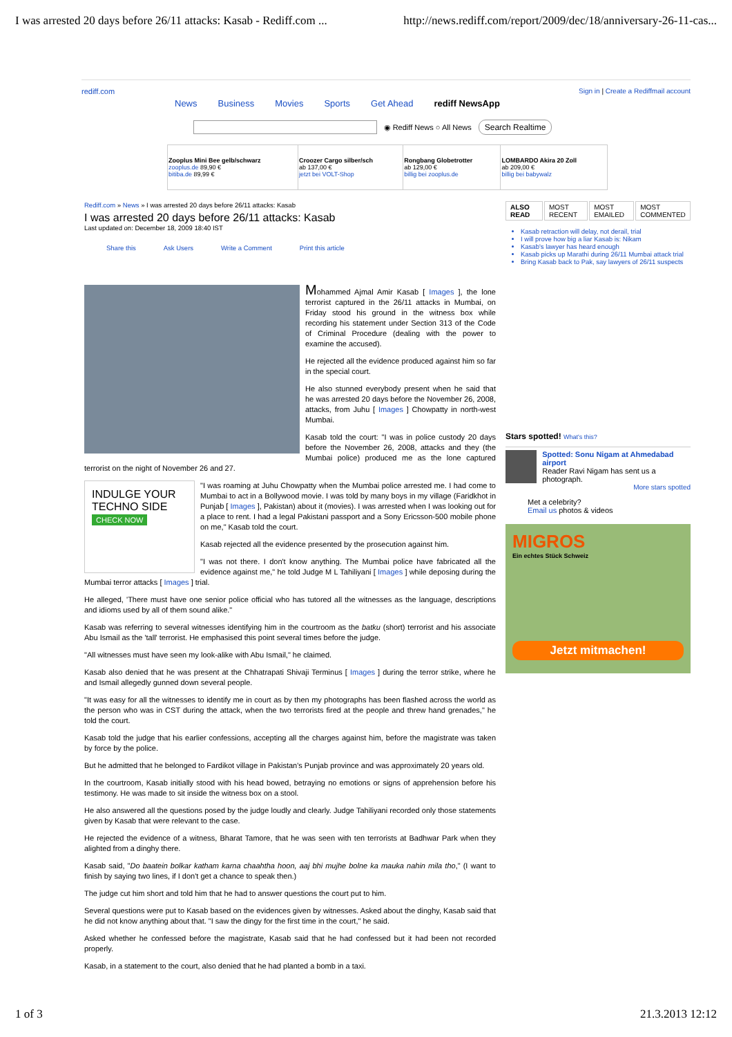I was arrested 20 days before 26/11 attacks: Kasab - Rediff.com ... http://news.rediff.com/report/2009/dec/18/anniversary-26-11-cas...
rediff.com Sign in | Create a Rediffmail account
News Business Movies Sports Get Ahead rediff NewsApp
◉ Rediff News ○ All News Search Realtime
| Zooplus Mini Bee gelb/schwarz zooplus.de 89,90 € bitiba.de 89,99 € | Croozer Cargo silber/sch ab 137,00 € jetzt bei VOLT-Shop | Rongbang Globetrotter ab 129,00 € billig bei zooplus.de | LOMBARDO Akira 20 Zoll ab 209,00 € billig bei babywalz |
Rediff.com » News » I was arrested 20 days before 26/11 attacks: Kasab
I was arrested 20 days before 26/11 attacks: Kasab
Last updated on: December 18, 2009 18:40 IST
Share this Ask Users Write a Comment Print this article
Mohammed Ajmal Amir Kasab [ Images ], the lone terrorist captured in the 26/11 attacks in Mumbai, on Friday stood his ground in the witness box while recording his statement under Section 313 of the Code of Criminal Procedure (dealing with the power to examine the accused).
He rejected all the evidence produced against him so far in the special court.
He also stunned everybody present when he said that he was arrested 20 days before the November 26, 2008, attacks, from Juhu [ Images ] Chowpatty in north-west Mumbai.
Kasab told the court: "I was in police custody 20 days before the November 26, 2008, attacks and they (the Mumbai police) produced me as the lone captured terrorist on the night of November 26 and 27.
INDULGE YOUR TECHNO SIDE
CHECK NOW
"I was roaming at Juhu Chowpatty when the Mumbai police arrested me. I had come to Mumbai to act in a Bollywood movie. I was told by many boys in my village (Faridkhot in Punjab [ Images ], Pakistan) about it (movies). I was arrested when I was looking out for a place to rent. I had a legal Pakistani passport and a Sony Ericsson-500 mobile phone on me," Kasab told the court.
Kasab rejected all the evidence presented by the prosecution against him.
"I was not there. I don't know anything. The Mumbai police have fabricated all the evidence against me," he told Judge M L Tahiliyani [ Images ] while deposing during the Mumbai terror attacks [ Images ] trial.
He alleged, 'There must have one senior police official who has tutored all the witnesses as the language, descriptions and idioms used by all of them sound alike."
Kasab was referring to several witnesses identifying him in the courtroom as the batku (short) terrorist and his associate Abu Ismail as the 'tall' terrorist. He emphasised this point several times before the judge.
"All witnesses must have seen my look-alike with Abu Ismail," he claimed.
Kasab also denied that he was present at the Chhatrapati Shivaji Terminus [ Images ] during the terror strike, where he and Ismail allegedly gunned down several people.
"It was easy for all the witnesses to identify me in court as by then my photographs has been flashed across the world as the person who was in CST during the attack, when the two terrorists fired at the people and threw hand grenades," he told the court.
Kasab told the judge that his earlier confessions, accepting all the charges against him, before the magistrate was taken by force by the police.
But he admitted that he belonged to Fardikot village in Pakistan's Punjab province and was approximately 20 years old.
In the courtroom, Kasab initially stood with his head bowed, betraying no emotions or signs of apprehension before his testimony. He was made to sit inside the witness box on a stool.
He also answered all the questions posed by the judge loudly and clearly. Judge Tahiliyani recorded only those statements given by Kasab that were relevant to the case.
He rejected the evidence of a witness, Bharat Tamore, that he was seen with ten terrorists at Badhwar Park when they alighted from a dinghy there.
Kasab said, "Do baatein bolkar katham karna chaahtha hoon, aaj bhi mujhe bolne ka mauka nahin mila tho," (I want to finish by saying two lines, if I don't get a chance to speak then.)
The judge cut him short and told him that he had to answer questions the court put to him.
Several questions were put to Kasab based on the evidences given by witnesses. Asked about the dinghy, Kasab said that he did not know anything about that. "I saw the dingy for the first time in the court," he said.
Asked whether he confessed before the magistrate, Kasab said that he had confessed but it had been not recorded properly.
Kasab, in a statement to the court, also denied that he had planted a bomb in a taxi.
ALSO READ MOST RECENT MOST EMAILED MOST COMMENTED
Kasab retraction will delay, not derail, trial
I will prove how big a liar Kasab is: Nikam
Kasab's lawyer has heard enough
Kasab picks up Marathi during 26/11 Mumbai attack trial
Bring Kasab back to Pak, say lawyers of 26/11 suspects
Stars spotted! What's this?
Spotted: Sonu Nigam at Ahmedabad airport
Reader Ravi Nigam has sent us a photograph.
More stars spotted
Met a celebrity?
Email us photos & videos
MIGROS
Ein echtes Stück Schweiz
Jetzt mitmachen!
1 of 3 21.3.2013 12:12